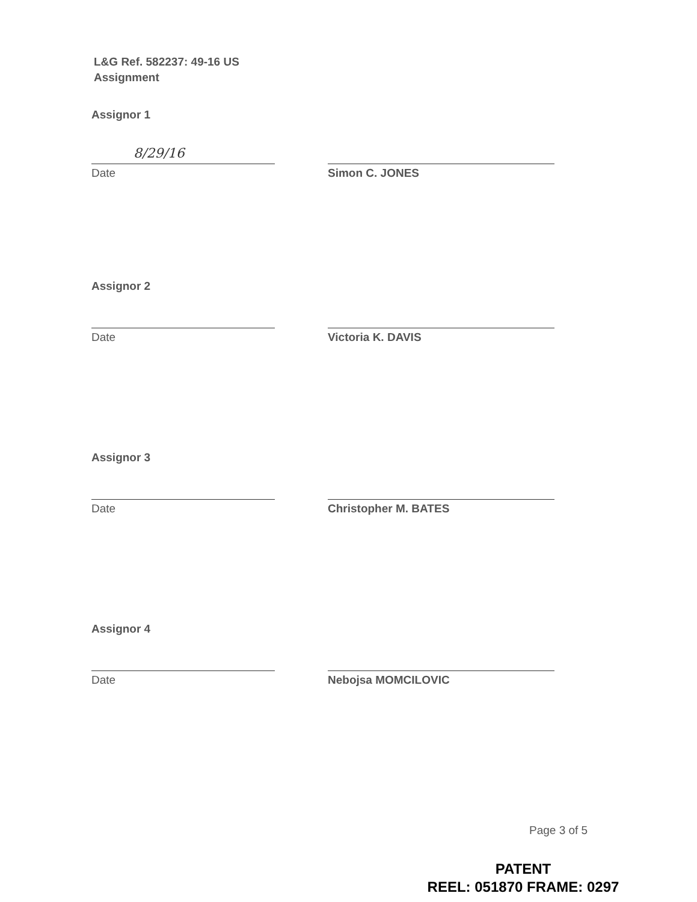L&G Ref. 582237: 49-16 US
Assignment
Assignor 1
8/29/16
Date Simon C. JONES
Assignor 2
Date Victoria K. DAVIS
Assignor 3
Date Christopher M. BATES
Assignor 4
Date Nebojsa MOMCILOVIC
Page 3 of 5
PATENT
REEL: 051870 FRAME: 0297